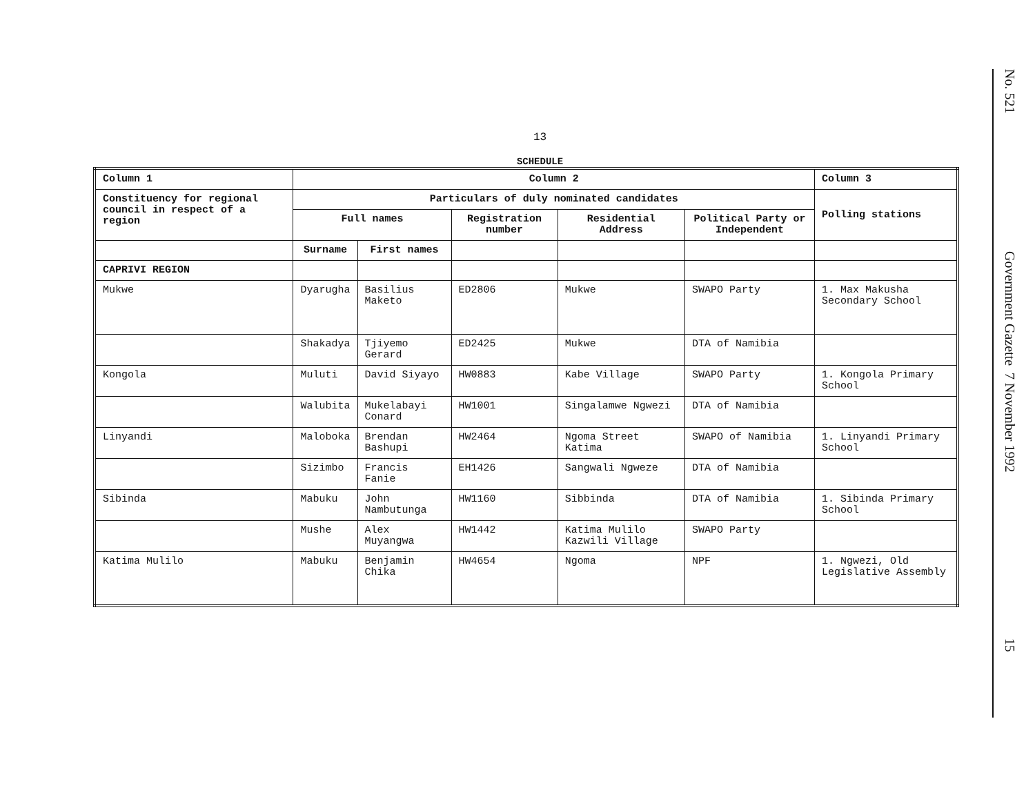13
SCHEDULE
| Column 1 | Column 2 | | | | | Column 3 |
| --- | --- | --- | --- | --- | --- | --- |
| Constituency for regional council in respect of a region | Particulars of duly nominated candidates | | | | | Polling stations |
| | Full names | | Registration number | Residential Address | Political Party or Independent | |
| | Surname | First names | | | | |
| CAPRIVI REGION | | | | | | |
| Mukwe | Dyarugha | Basilius Maketo | ED2806 | Mukwe | SWAPO Party | 1. Max Makusha Secondary School |
| | Shakadya | Tjiyemo Gerard | ED2425 | Mukwe | DTA of Namibia | |
| Kongola | Muluti | David Siyayo | HW0883 | Kabe Village | SWAPO Party | 1. Kongola Primary School |
| | Walubita | Mukelabayi Conard | HW1001 | Singalamwe Ngwezi | DTA of Namibia | |
| Linyandi | Maloboka | Brendan Bashupi | HW2464 | Ngoma Street Katima | SWAPO of Namibia | 1. Linyandi Primary School |
| | Sizimbo | Francis Fanie | EH1426 | Sangwali Ngweze | DTA of Namibia | |
| Sibinda | Mabuku | John Nambutunga | HW1160 | Sibbinda | DTA of Namibia | 1. Sibinda Primary School |
| | Mushe | Alex Muyangwa | HW1442 | Katima Mulilo Kazwili Village | SWAPO Party | |
| Katima Mulilo | Mabuku | Benjamin Chika | HW4654 | Ngoma | NPF | 1. Ngwezi, Old Legislative Assembly |
No. 521
Government Gazette 7 November 1992
15